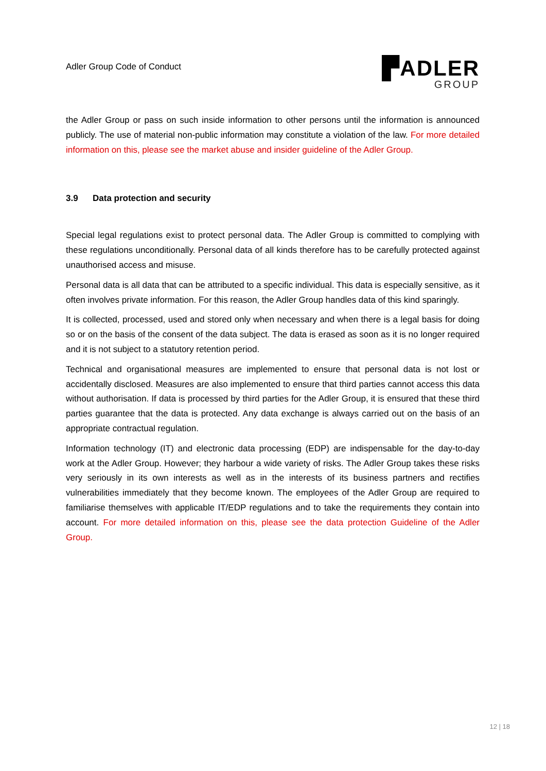Adler Group Code of Conduct
▛ADLER
GROUP
the Adler Group or pass on such inside information to other persons until the information is announced publicly. The use of material non-public information may constitute a violation of the law. For more detailed information on this, please see the market abuse and insider guideline of the Adler Group.
3.9 Data protection and security
Special legal regulations exist to protect personal data. The Adler Group is committed to complying with these regulations unconditionally. Personal data of all kinds therefore has to be carefully protected against unauthorised access and misuse.
Personal data is all data that can be attributed to a specific individual. This data is especially sensitive, as it often involves private information. For this reason, the Adler Group handles data of this kind sparingly.
It is collected, processed, used and stored only when necessary and when there is a legal basis for doing so or on the basis of the consent of the data subject. The data is erased as soon as it is no longer required and it is not subject to a statutory retention period.
Technical and organisational measures are implemented to ensure that personal data is not lost or accidentally disclosed. Measures are also implemented to ensure that third parties cannot access this data without authorisation. If data is processed by third parties for the Adler Group, it is ensured that these third parties guarantee that the data is protected. Any data exchange is always carried out on the basis of an appropriate contractual regulation.
Information technology (IT) and electronic data processing (EDP) are indispensable for the day-to-day work at the Adler Group. However; they harbour a wide variety of risks. The Adler Group takes these risks very seriously in its own interests as well as in the interests of its business partners and rectifies vulnerabilities immediately that they become known. The employees of the Adler Group are required to familiarise themselves with applicable IT/EDP regulations and to take the requirements they contain into account. For more detailed information on this, please see the data protection Guideline of the Adler Group.
12 | 18